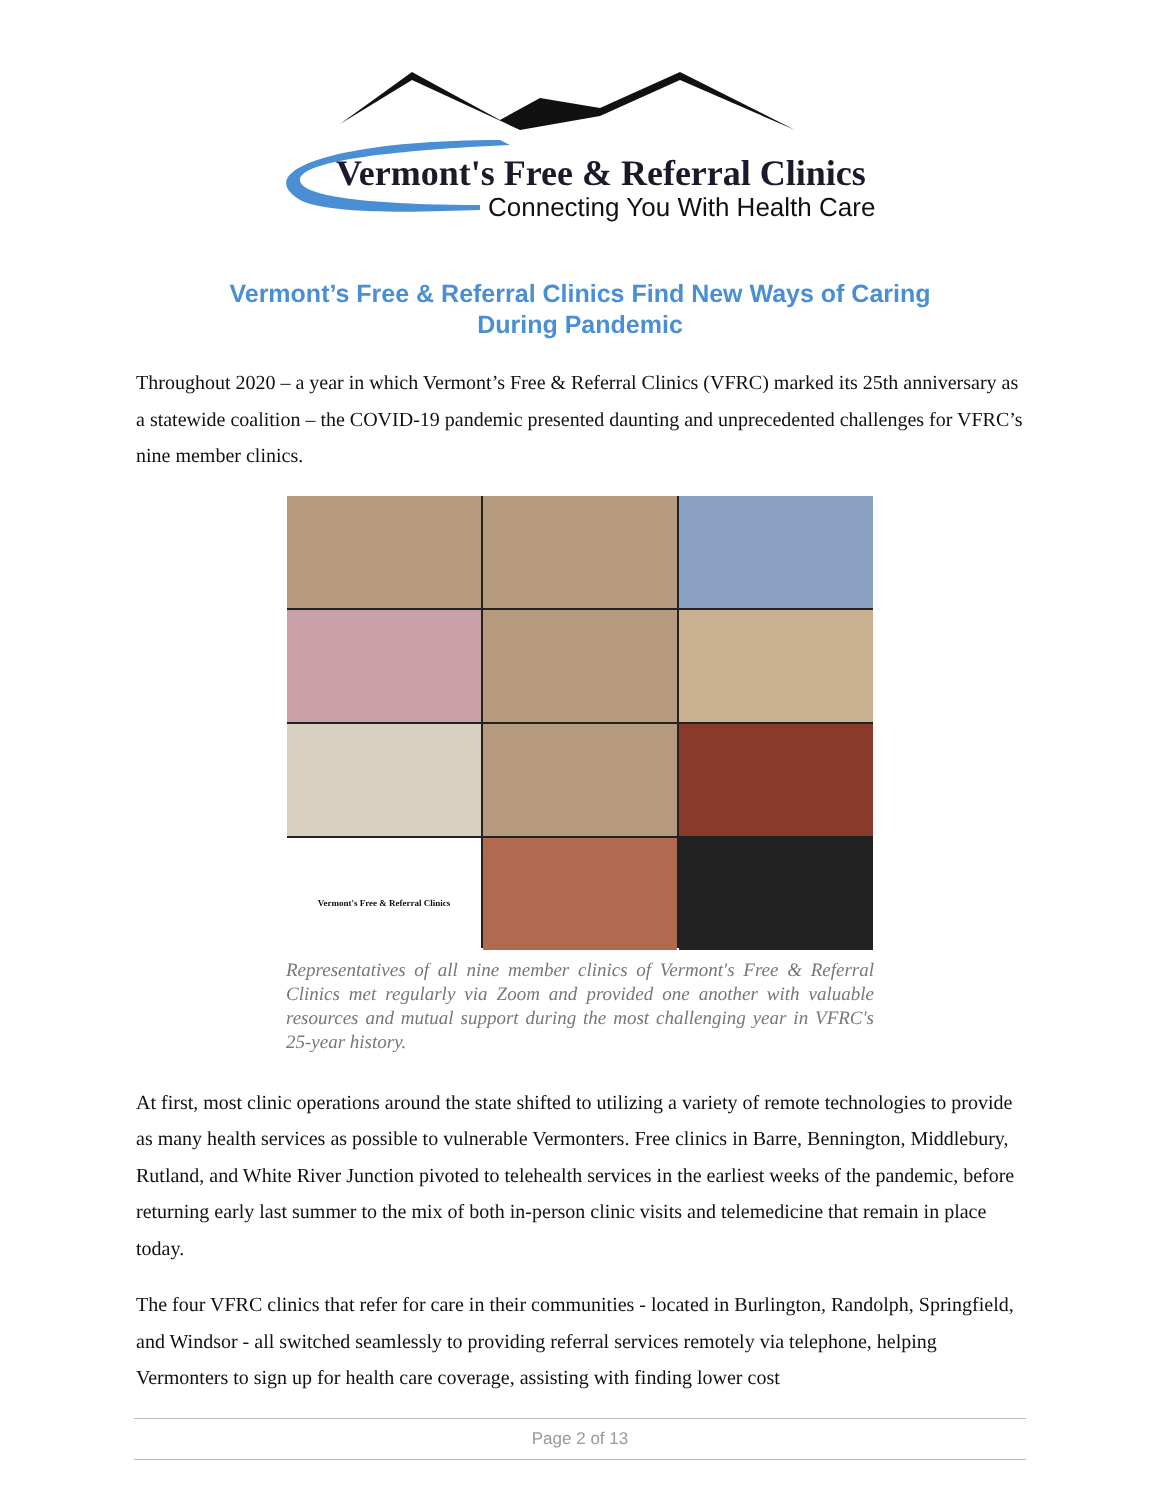Vermont's Free & Referral Clinics
Connecting You With Health Care
Vermont’s Free & Referral Clinics Find New Ways of Caring
During Pandemic
Throughout 2020 – a year in which Vermont’s Free & Referral Clinics (VFRC) marked its 25th anniversary as a statewide coalition – the COVID-19 pandemic presented daunting and unprecedented challenges for VFRC’s nine member clinics.
Vermont's Free & Referral Clinics
Representatives of all nine member clinics of Vermont's Free & Referral Clinics met regularly via Zoom and provided one another with valuable resources and mutual support during the most challenging year in VFRC's 25-year history.
At first, most clinic operations around the state shifted to utilizing a variety of remote technologies to provide as many health services as possible to vulnerable Vermonters. Free clinics in Barre, Bennington, Middlebury, Rutland, and White River Junction pivoted to telehealth services in the earliest weeks of the pandemic, before returning early last summer to the mix of both in-person clinic visits and telemedicine that remain in place today.
The four VFRC clinics that refer for care in their communities - located in Burlington, Randolph, Springfield, and Windsor - all switched seamlessly to providing referral services remotely via telephone, helping Vermonters to sign up for health care coverage, assisting with finding lower cost
Page 2 of 13